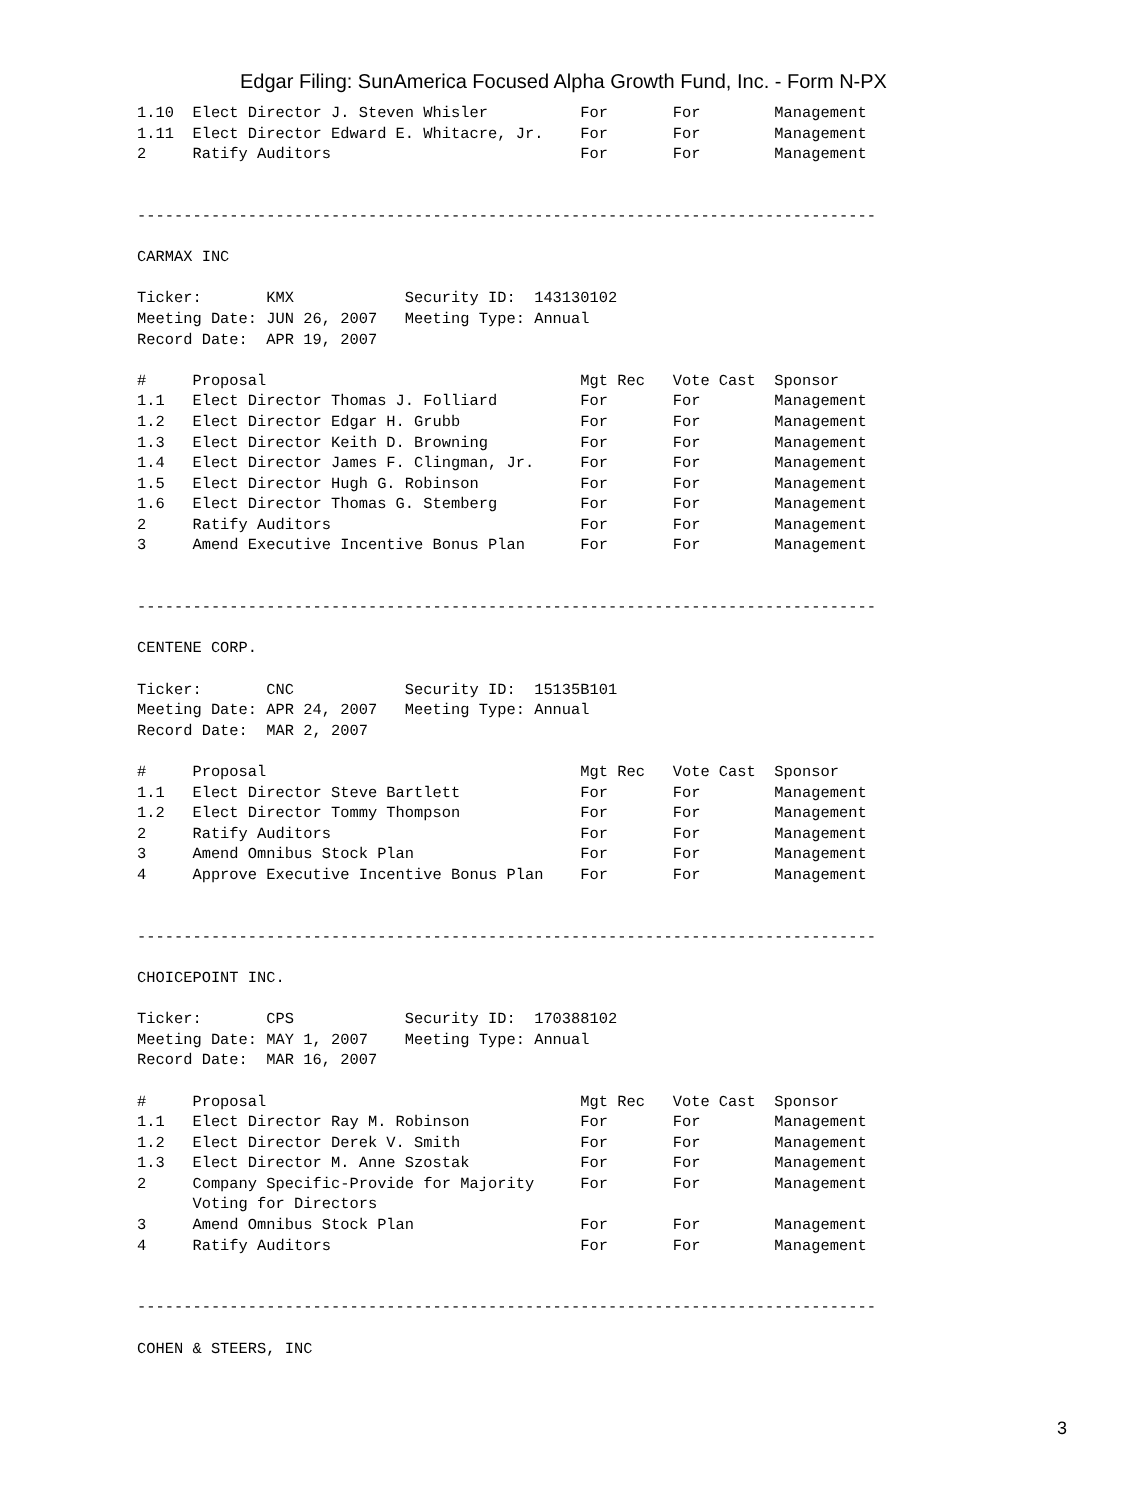Edgar Filing: SunAmerica Focused Alpha Growth Fund, Inc. - Form N-PX
1.10  Elect Director J. Steven Whisler          For       For        Management
1.11  Elect Director Edward E. Whitacre, Jr.    For       For        Management
2     Ratify Auditors                           For       For        Management


--------------------------------------------------------------------------------

CARMAX INC

Ticker:       KMX            Security ID:  143130102
Meeting Date: JUN 26, 2007   Meeting Type: Annual
Record Date:  APR 19, 2007

#     Proposal                                  Mgt Rec   Vote Cast  Sponsor
1.1   Elect Director Thomas J. Folliard         For       For        Management
1.2   Elect Director Edgar H. Grubb             For       For        Management
1.3   Elect Director Keith D. Browning          For       For        Management
1.4   Elect Director James F. Clingman, Jr.     For       For        Management
1.5   Elect Director Hugh G. Robinson           For       For        Management
1.6   Elect Director Thomas G. Stemberg         For       For        Management
2     Ratify Auditors                           For       For        Management
3     Amend Executive Incentive Bonus Plan      For       For        Management


--------------------------------------------------------------------------------

CENTENE CORP.

Ticker:       CNC            Security ID:  15135B101
Meeting Date: APR 24, 2007   Meeting Type: Annual
Record Date:  MAR 2, 2007

#     Proposal                                  Mgt Rec   Vote Cast  Sponsor
1.1   Elect Director Steve Bartlett             For       For        Management
1.2   Elect Director Tommy Thompson             For       For        Management
2     Ratify Auditors                           For       For        Management
3     Amend Omnibus Stock Plan                  For       For        Management
4     Approve Executive Incentive Bonus Plan    For       For        Management


--------------------------------------------------------------------------------

CHOICEPOINT INC.

Ticker:       CPS            Security ID:  170388102
Meeting Date: MAY 1, 2007    Meeting Type: Annual
Record Date:  MAR 16, 2007

#     Proposal                                  Mgt Rec   Vote Cast  Sponsor
1.1   Elect Director Ray M. Robinson            For       For        Management
1.2   Elect Director Derek V. Smith             For       For        Management
1.3   Elect Director M. Anne Szostak            For       For        Management
2     Company Specific-Provide for Majority     For       For        Management
      Voting for Directors
3     Amend Omnibus Stock Plan                  For       For        Management
4     Ratify Auditors                           For       For        Management


--------------------------------------------------------------------------------

COHEN & STEERS, INC
3